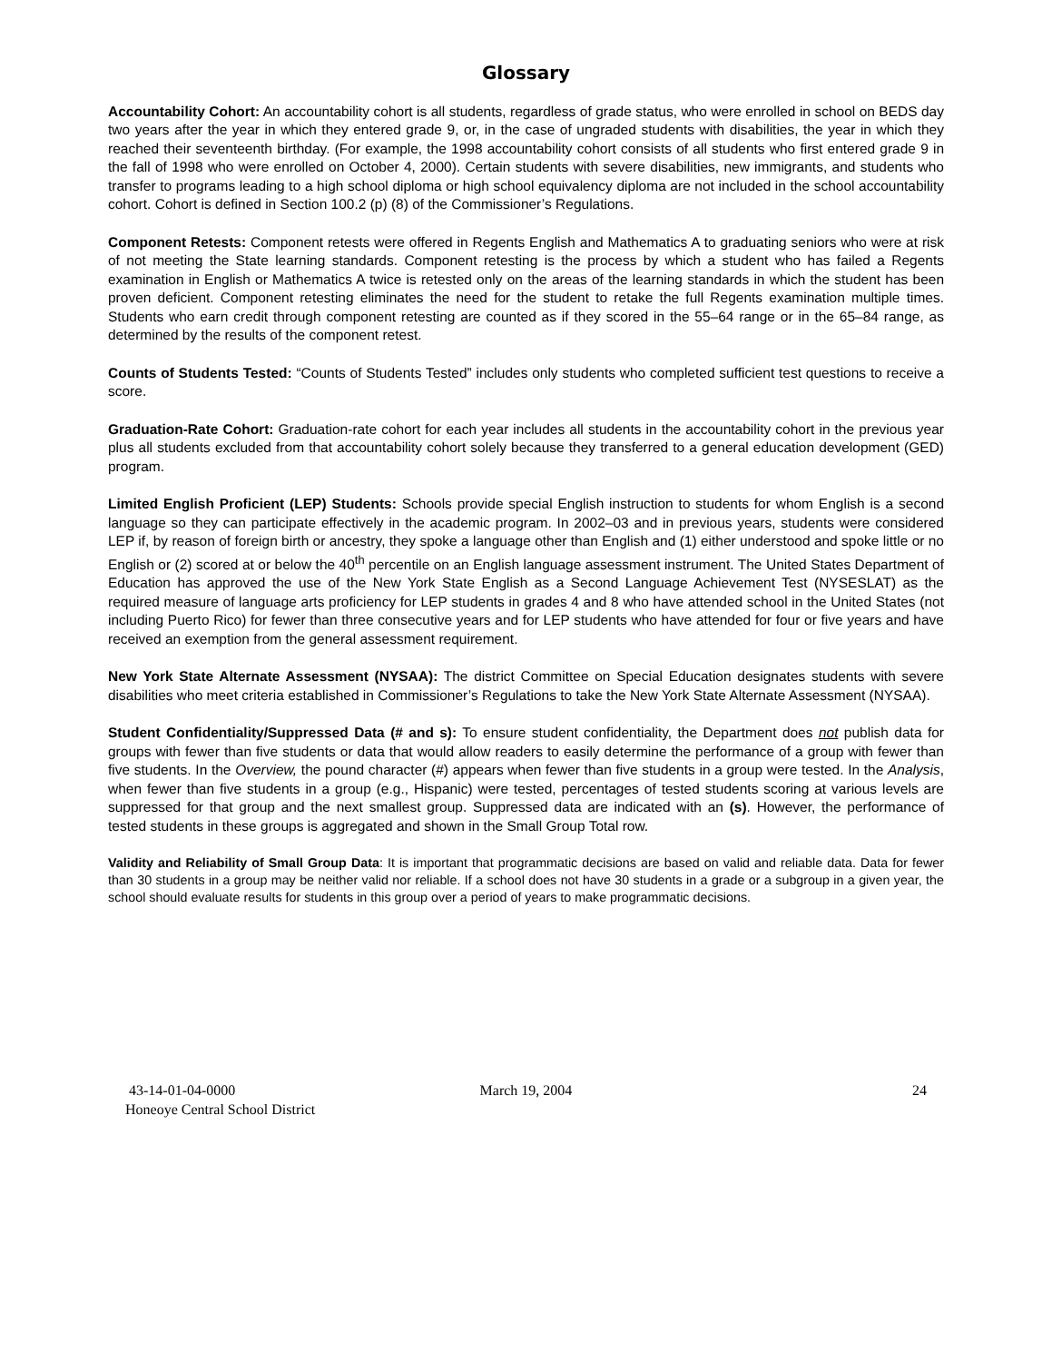Glossary
Accountability Cohort: An accountability cohort is all students, regardless of grade status, who were enrolled in school on BEDS day two years after the year in which they entered grade 9, or, in the case of ungraded students with disabilities, the year in which they reached their seventeenth birthday. (For example, the 1998 accountability cohort consists of all students who first entered grade 9 in the fall of 1998 who were enrolled on October 4, 2000). Certain students with severe disabilities, new immigrants, and students who transfer to programs leading to a high school diploma or high school equivalency diploma are not included in the school accountability cohort. Cohort is defined in Section 100.2 (p) (8) of the Commissioner’s Regulations.
Component Retests: Component retests were offered in Regents English and Mathematics A to graduating seniors who were at risk of not meeting the State learning standards. Component retesting is the process by which a student who has failed a Regents examination in English or Mathematics A twice is retested only on the areas of the learning standards in which the student has been proven deficient. Component retesting eliminates the need for the student to retake the full Regents examination multiple times. Students who earn credit through component retesting are counted as if they scored in the 55–64 range or in the 65–84 range, as determined by the results of the component retest.
Counts of Students Tested: “Counts of Students Tested” includes only students who completed sufficient test questions to receive a score.
Graduation-Rate Cohort: Graduation-rate cohort for each year includes all students in the accountability cohort in the previous year plus all students excluded from that accountability cohort solely because they transferred to a general education development (GED) program.
Limited English Proficient (LEP) Students: Schools provide special English instruction to students for whom English is a second language so they can participate effectively in the academic program. In 2002–03 and in previous years, students were considered LEP if, by reason of foreign birth or ancestry, they spoke a language other than English and (1) either understood and spoke little or no English or (2) scored at or below the 40<sup>th</sup> percentile on an English language assessment instrument. The United States Department of Education has approved the use of the New York State English as a Second Language Achievement Test (NYSESLAT) as the required measure of language arts proficiency for LEP students in grades 4 and 8 who have attended school in the United States (not including Puerto Rico) for fewer than three consecutive years and for LEP students who have attended for four or five years and have received an exemption from the general assessment requirement.
New York State Alternate Assessment (NYSAA): The district Committee on Special Education designates students with severe disabilities who meet criteria established in Commissioner’s Regulations to take the New York State Alternate Assessment (NYSAA).
Student Confidentiality/Suppressed Data (# and s): To ensure student confidentiality, the Department does not publish data for groups with fewer than five students or data that would allow readers to easily determine the performance of a group with fewer than five students. In the Overview, the pound character (#) appears when fewer than five students in a group were tested. In the Analysis, when fewer than five students in a group (e.g., Hispanic) were tested, percentages of tested students scoring at various levels are suppressed for that group and the next smallest group. Suppressed data are indicated with an (s). However, the performance of tested students in these groups is aggregated and shown in the Small Group Total row.
Validity and Reliability of Small Group Data: It is important that programmatic decisions are based on valid and reliable data. Data for fewer than 30 students in a group may be neither valid nor reliable. If a school does not have 30 students in a grade or a subgroup in a given year, the school should evaluate results for students in this group over a period of years to make programmatic decisions.
43-14-01-04-0000
Honeoye Central School District
March 19, 2004 24